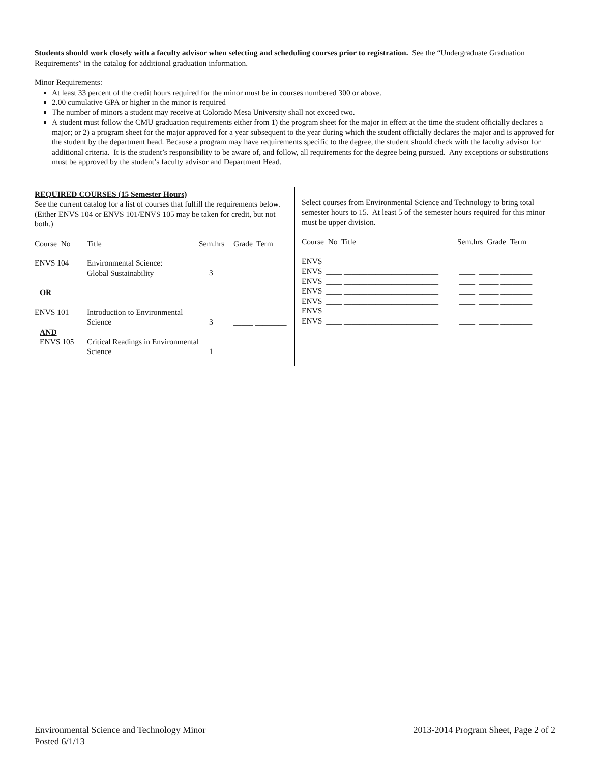Students should work closely with a faculty advisor when selecting and scheduling courses prior to registration. See the “Undergraduate Graduation Requirements” in the catalog for additional graduation information.
Minor Requirements:
At least 33 percent of the credit hours required for the minor must be in courses numbered 300 or above.
2.00 cumulative GPA or higher in the minor is required
The number of minors a student may receive at Colorado Mesa University shall not exceed two.
A student must follow the CMU graduation requirements either from 1) the program sheet for the major in effect at the time the student officially declares a major; or 2) a program sheet for the major approved for a year subsequent to the year during which the student officially declares the major and is approved for the student by the department head. Because a program may have requirements specific to the degree, the student should check with the faculty advisor for additional criteria. It is the student’s responsibility to be aware of, and follow, all requirements for the degree being pursued. Any exceptions or substitutions must be approved by the student’s faculty advisor and Department Head.
REQUIRED COURSES (15 Semester Hours)
See the current catalog for a list of courses that fulfill the requirements below. (Either ENVS 104 or ENVS 101/ENVS 105 may be taken for credit, but not both.)
| Course No | Title | Sem.hrs | Grade Term |
| --- | --- | --- | --- |
| ENVS 104 | Environmental Science: Global Sustainability | 3 | _____ ________ |
| OR | | | |
| ENVS 101 | Introduction to Environmental Science | 3 | _____ ________ |
| AND ENVS 105 | Critical Readings in Environmental Science | 1 | _____ ________ |
Select courses from Environmental Science and Technology to bring total semester hours to 15. At least 5 of the semester hours required for this minor must be upper division.
| Course No Title | Sem.hrs Grade Term |
| --- | --- |
| ENVS ____ ________________________ | ____ _____ ________ |
| ENVS ____ ________________________ | ____ _____ ________ |
| ENVS ____ ________________________ | ____ _____ ________ |
| ENVS ____ ________________________ | ____ _____ ________ |
| ENVS ____ ________________________ | ____ _____ ________ |
| ENVS ____ ________________________ | ____ _____ ________ |
| ENVS ____ ________________________ | ____ _____ ________ |
Environmental Science and Technology Minor
Posted 6/1/13
2013-2014 Program Sheet, Page 2 of 2